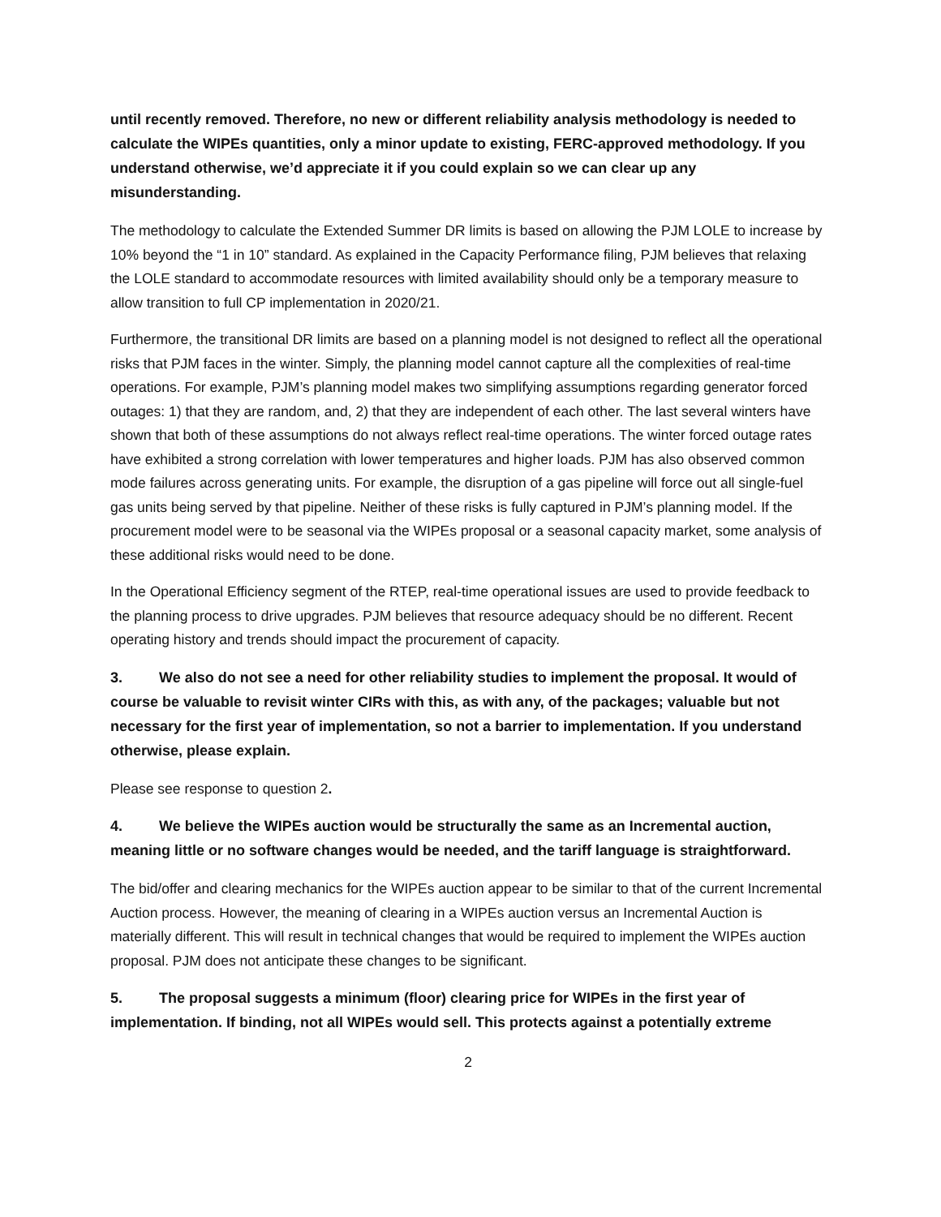until recently removed. Therefore, no new or different reliability analysis methodology is needed to calculate the WIPEs quantities, only a minor update to existing, FERC-approved methodology. If you understand otherwise, we’d appreciate it if you could explain so we can clear up any misunderstanding.
The methodology to calculate the Extended Summer DR limits is based on allowing the PJM LOLE to increase by 10% beyond the “1 in 10” standard. As explained in the Capacity Performance filing, PJM believes that relaxing the LOLE standard to accommodate resources with limited availability should only be a temporary measure to allow transition to full CP implementation in 2020/21.
Furthermore, the transitional DR limits are based on a planning model is not designed to reflect all the operational risks that PJM faces in the winter. Simply, the planning model cannot capture all the complexities of real-time operations. For example, PJM’s planning model makes two simplifying assumptions regarding generator forced outages: 1) that they are random, and, 2) that they are independent of each other. The last several winters have shown that both of these assumptions do not always reflect real-time operations. The winter forced outage rates have exhibited a strong correlation with lower temperatures and higher loads. PJM has also observed common mode failures across generating units. For example, the disruption of a gas pipeline will force out all single-fuel gas units being served by that pipeline. Neither of these risks is fully captured in PJM’s planning model. If the procurement model were to be seasonal via the WIPEs proposal or a seasonal capacity market, some analysis of these additional risks would need to be done.
In the Operational Efficiency segment of the RTEP, real-time operational issues are used to provide feedback to the planning process to drive upgrades. PJM believes that resource adequacy should be no different. Recent operating history and trends should impact the procurement of capacity.
3. We also do not see a need for other reliability studies to implement the proposal. It would of course be valuable to revisit winter CIRs with this, as with any, of the packages; valuable but not necessary for the first year of implementation, so not a barrier to implementation. If you understand otherwise, please explain.
Please see response to question 2.
4. We believe the WIPEs auction would be structurally the same as an Incremental auction, meaning little or no software changes would be needed, and the tariff language is straightforward.
The bid/offer and clearing mechanics for the WIPEs auction appear to be similar to that of the current Incremental Auction process. However, the meaning of clearing in a WIPEs auction versus an Incremental Auction is materially different. This will result in technical changes that would be required to implement the WIPEs auction proposal. PJM does not anticipate these changes to be significant.
5. The proposal suggests a minimum (floor) clearing price for WIPEs in the first year of implementation. If binding, not all WIPEs would sell. This protects against a potentially extreme
2